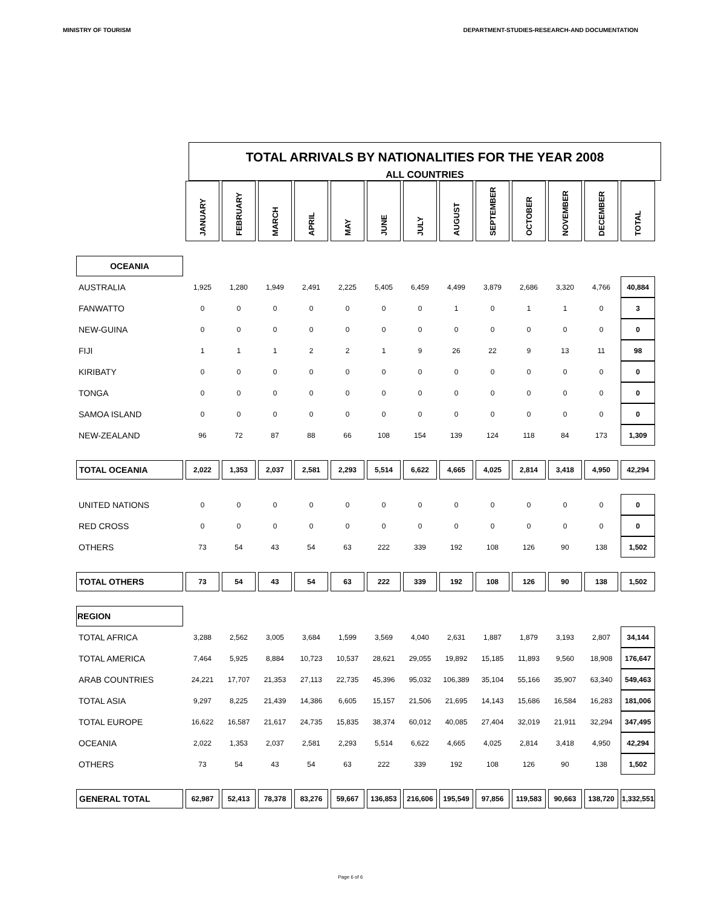MINISTRY OF TOURISM DEPARTMENT-STUDIES-RESEARCH-AND DOCUMENTATION
TOTAL ARRIVALS BY NATIONALITIES FOR THE YEAR 2008
ALL COUNTRIES
| | JANUARY | FEBRUARY | MARCH | APRIL | MAY | JUNE | JULY | AUGUST | SEPTEMBER | OCTOBER | NOVEMBER | DECEMBER | TOTAL |
| OCEANIA | | | | | | | | | | | | | |
| AUSTRALIA | 1,925 | 1,280 | 1,949 | 2,491 | 2,225 | 5,405 | 6,459 | 4,499 | 3,879 | 2,686 | 3,320 | 4,766 | 40,884 |
| FANWATTO | 0 | 0 | 0 | 0 | 0 | 0 | 0 | 1 | 0 | 1 | 1 | 0 | 3 |
| NEW-GUINA | 0 | 0 | 0 | 0 | 0 | 0 | 0 | 0 | 0 | 0 | 0 | 0 | 0 |
| FIJI | 1 | 1 | 1 | 2 | 2 | 1 | 9 | 26 | 22 | 9 | 13 | 11 | 98 |
| KIRIBATY | 0 | 0 | 0 | 0 | 0 | 0 | 0 | 0 | 0 | 0 | 0 | 0 | 0 |
| TONGA | 0 | 0 | 0 | 0 | 0 | 0 | 0 | 0 | 0 | 0 | 0 | 0 | 0 |
| SAMOA ISLAND | 0 | 0 | 0 | 0 | 0 | 0 | 0 | 0 | 0 | 0 | 0 | 0 | 0 |
| NEW-ZEALAND | 96 | 72 | 87 | 88 | 66 | 108 | 154 | 139 | 124 | 118 | 84 | 173 | 1,309 |
| TOTAL OCEANIA | 2,022 | 1,353 | 2,037 | 2,581 | 2,293 | 5,514 | 6,622 | 4,665 | 4,025 | 2,814 | 3,418 | 4,950 | 42,294 |
| UNITED NATIONS | 0 | 0 | 0 | 0 | 0 | 0 | 0 | 0 | 0 | 0 | 0 | 0 | 0 |
| RED CROSS | 0 | 0 | 0 | 0 | 0 | 0 | 0 | 0 | 0 | 0 | 0 | 0 | 0 |
| OTHERS | 73 | 54 | 43 | 54 | 63 | 222 | 339 | 192 | 108 | 126 | 90 | 138 | 1,502 |
| TOTAL OTHERS | 73 | 54 | 43 | 54 | 63 | 222 | 339 | 192 | 108 | 126 | 90 | 138 | 1,502 |
| REGION | | | | | | | | | | | | | |
| TOTAL AFRICA | 3,288 | 2,562 | 3,005 | 3,684 | 1,599 | 3,569 | 4,040 | 2,631 | 1,887 | 1,879 | 3,193 | 2,807 | 34,144 |
| TOTAL AMERICA | 7,464 | 5,925 | 8,884 | 10,723 | 10,537 | 28,621 | 29,055 | 19,892 | 15,185 | 11,893 | 9,560 | 18,908 | 176,647 |
| ARAB COUNTRIES | 24,221 | 17,707 | 21,353 | 27,113 | 22,735 | 45,396 | 95,032 | 106,389 | 35,104 | 55,166 | 35,907 | 63,340 | 549,463 |
| TOTAL ASIA | 9,297 | 8,225 | 21,439 | 14,386 | 6,605 | 15,157 | 21,506 | 21,695 | 14,143 | 15,686 | 16,584 | 16,283 | 181,006 |
| TOTAL EUROPE | 16,622 | 16,587 | 21,617 | 24,735 | 15,835 | 38,374 | 60,012 | 40,085 | 27,404 | 32,019 | 21,911 | 32,294 | 347,495 |
| OCEANIA | 2,022 | 1,353 | 2,037 | 2,581 | 2,293 | 5,514 | 6,622 | 4,665 | 4,025 | 2,814 | 3,418 | 4,950 | 42,294 |
| OTHERS | 73 | 54 | 43 | 54 | 63 | 222 | 339 | 192 | 108 | 126 | 90 | 138 | 1,502 |
| GENERAL TOTAL | 62,987 | 52,413 | 78,378 | 83,276 | 59,667 | 136,853 | 216,606 | 195,549 | 97,856 | 119,583 | 90,663 | 138,720 | 1,332,551 |
Page 6 of 6